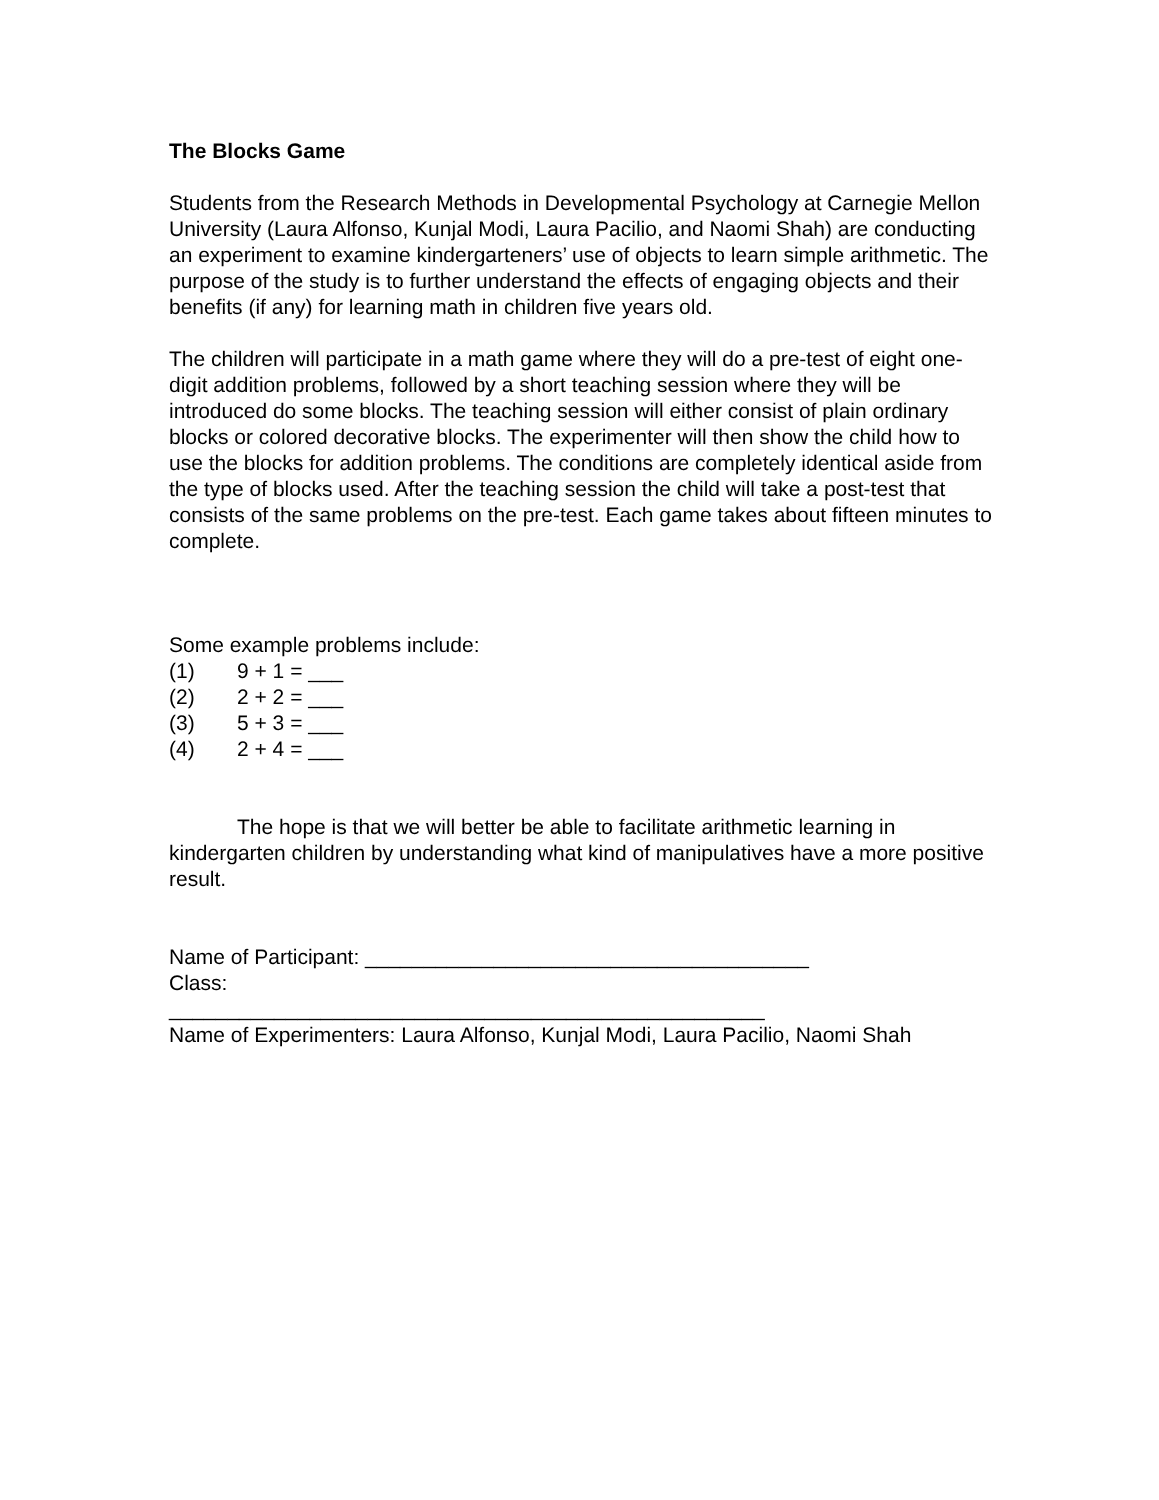The Blocks Game
Students from the Research Methods in Developmental Psychology at Carnegie Mellon University (Laura Alfonso, Kunjal Modi, Laura Pacilio, and Naomi Shah) are conducting an experiment to examine kindergarteners’ use of objects to learn simple arithmetic. The purpose of the study is to further understand the effects of engaging objects and their benefits (if any) for learning math in children five years old.
The children will participate in a math game where they will do a pre-test of eight one-digit addition problems, followed by a short teaching session where they will be introduced do some blocks. The teaching session will either consist of plain ordinary blocks or colored decorative blocks. The experimenter will then show the child how to use the blocks for addition problems. The conditions are completely identical aside from the type of blocks used. After the teaching session the child will take a post-test that consists of the same problems on the pre-test. Each game takes about fifteen minutes to complete.
Some example problems include:
(1) 9 + 1 = ___
(2) 2 + 2 = ___
(3) 5 + 3 = ___
(4) 2 + 4 = ___
The hope is that we will better be able to facilitate arithmetic learning in kindergarten children by understanding what kind of manipulatives have a more positive result.
Name of Participant: ______________________________________
Class:
___________________________________________________
Name of Experimenters: Laura Alfonso, Kunjal Modi, Laura Pacilio, Naomi Shah